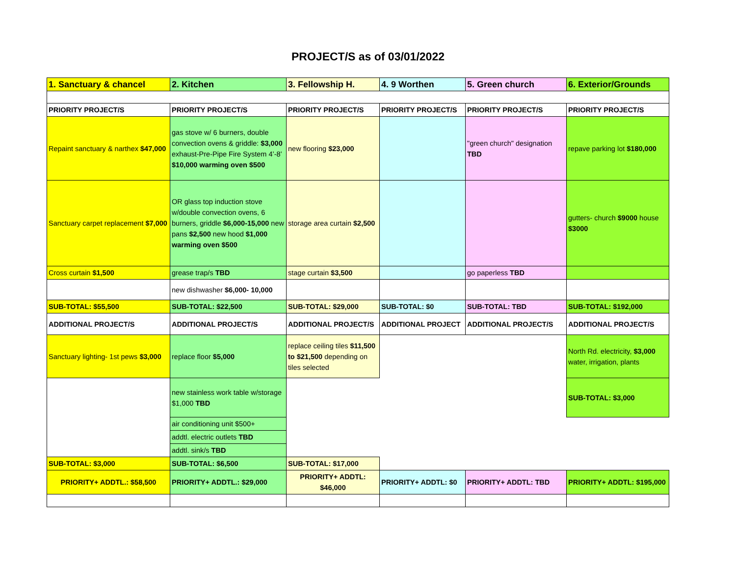PROJECT/S as of 03/01/2022
| 1. Sanctuary & chancel | 2. Kitchen | 3. Fellowship H. | 4. 9 Worthen | 5. Green church | 6. Exterior/Grounds |
| PRIORITY PROJECT/S | PRIORITY PROJECT/S | PRIORITY PROJECT/S | PRIORITY PROJECT/S | PRIORITY PROJECT/S | PRIORITY PROJECT/S |
| Repaint sanctuary & narthex $47,000 | gas stove w/ 6 burners, double convection ovens & griddle: $3,000 exhaust-Pre-Pipe Fire System 4’-8’ $10,000 warming oven $500 | new flooring $23,000 | | "green church" designation TBD | repave parking lot $180,000 |
| Sanctuary carpet replacement $7,000 | OR glass top induction stove w/double convection ovens, 6 burners, griddle $6,000-15,000 new pans $2,500 new hood $1,000 warming oven $500 | storage area curtain $2,500 | | | gutters- church $9000 house $3000 |
| Cross curtain $1,500 | grease trap/s TBD | stage curtain $3,500 | | go paperless TBD | |
| | new dishwasher $6,000- 10,000 | | | | |
| SUB-TOTAL: $55,500 | SUB-TOTAL: $22,500 | SUB-TOTAL: $29,000 | SUB-TOTAL: $0 | SUB-TOTAL: TBD | SUB-TOTAL: $192,000 |
| ADDITIONAL PROJECT/S | ADDITIONAL PROJECT/S | ADDITIONAL PROJECT/S | ADDITIONAL PROJECT | ADDITIONAL PROJECT/S | ADDITIONAL PROJECT/S |
| Sanctuary lighting- 1st pews $3,000 | replace floor $5,000 | replace ceiling tiles $11,500 to $21,500 depending on tiles selected | | | North Rd. electricity, $3,000 water, irrigation, plants |
| | new stainless work table w/storage $1,000 TBD | | | | SUB-TOTAL: $3,000 |
| | air conditioning unit $500+ | | | | |
| | addtl. electric outlets TBD | | | | |
| | addtl. sink/s TBD | | | | |
| SUB-TOTAL: $3,000 | SUB-TOTAL: $6,500 | SUB-TOTAL: $17,000 | | | |
| PRIORITY+ ADDTL.: $58,500 | PRIORITY+ ADDTL.: $29,000 | PRIORITY+ ADDTL: $46,000 | PRIORITY+ ADDTL: $0 | PRIORITY+ ADDTL: TBD | PRIORITY+ ADDTL: $195,000 |